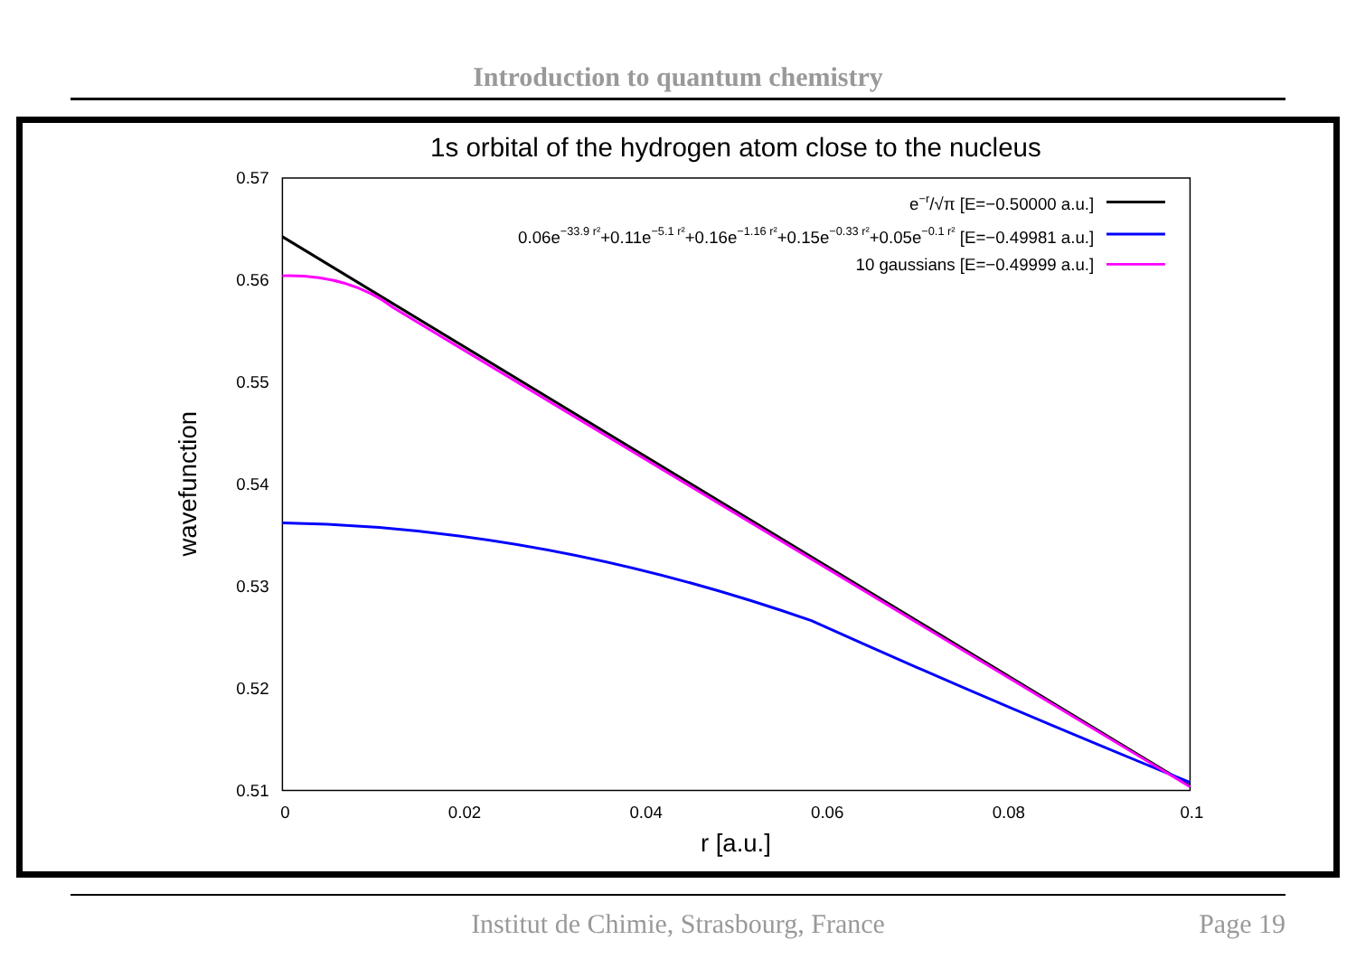Introduction to quantum chemistry
1s orbital of the hydrogen atom close to the nucleus
0.57
0.56
0.55
0.54
0.53
0.52
0.51
0
0.02
0.04
0.06
0.08
0.1
r [a.u.]
wavefunction
e−r/√π [E=−0.50000 a.u.]
0.06e−33.9 r²+0.11e−5.1 r²+0.16e−1.16 r²+0.15e−0.33 r²+0.05e−0.1 r² [E=−0.49981 a.u.]
10 gaussians [E=−0.49999 a.u.]
Institut de Chimie, Strasbourg, France Page 19